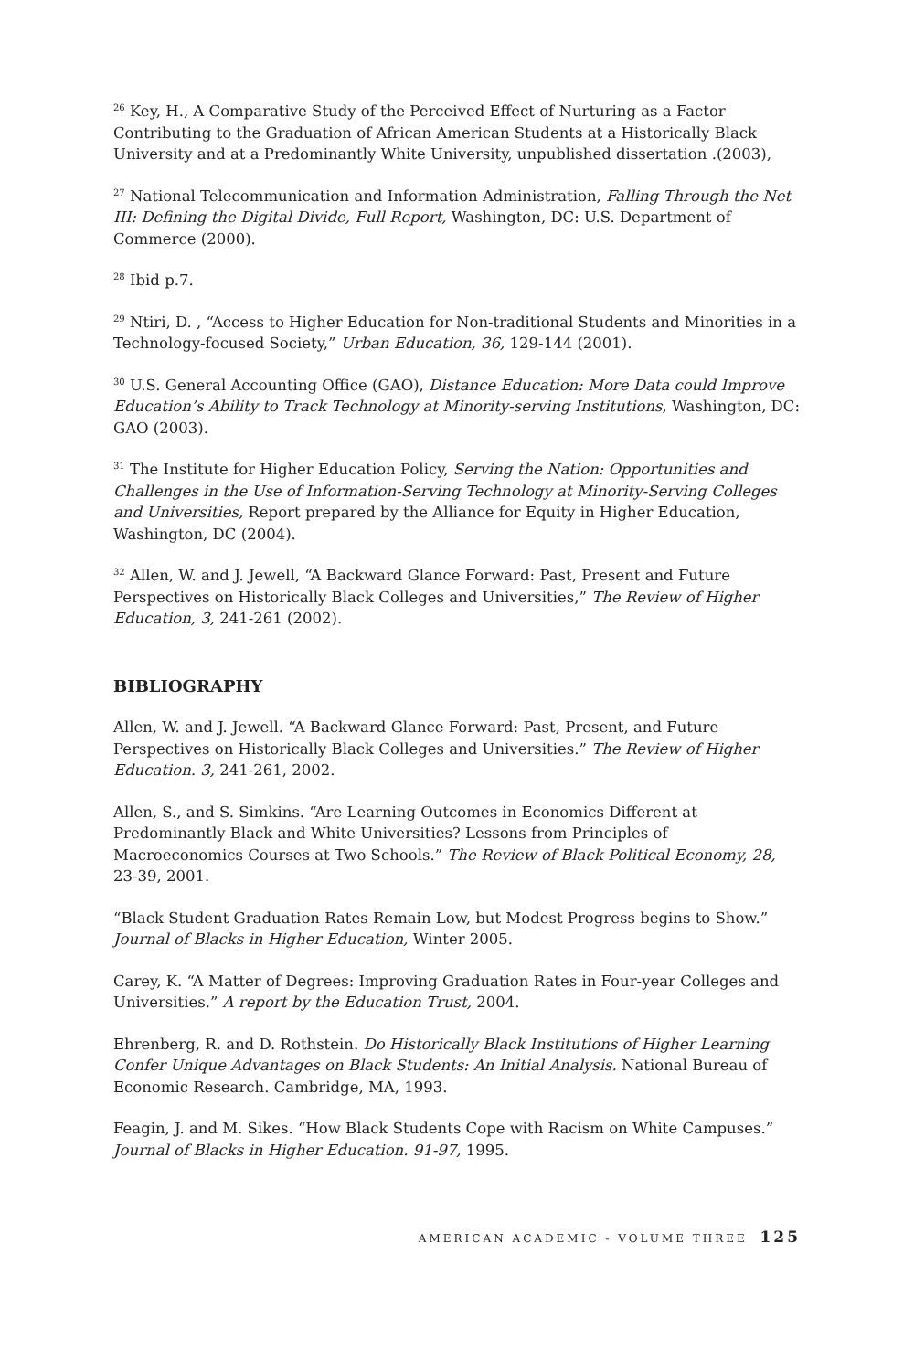<sup>26</sup> Key, H., A Comparative Study of the Perceived Effect of Nurturing as a Factor Contributing to the Graduation of African American Students at a Historically Black University and at a Predominantly White University, unpublished dissertation .(2003),
<sup>27</sup> National Telecommunication and Information Administration, Falling Through the Net III: Defining the Digital Divide, Full Report, Washington, DC: U.S. Department of Commerce (2000).
<sup>28</sup> Ibid p.7.
<sup>29</sup> Ntiri, D. , “Access to Higher Education for Non-traditional Students and Minorities in a Technology-focused Society,” Urban Education, 36, 129-144 (2001).
<sup>30</sup> U.S. General Accounting Office (GAO), Distance Education: More Data could Improve Education’s Ability to Track Technology at Minority-serving Institutions, Washington, DC: GAO (2003).
<sup>31</sup> The Institute for Higher Education Policy, Serving the Nation: Opportunities and Challenges in the Use of Information-Serving Technology at Minority-Serving Colleges and Universities, Report prepared by the Alliance for Equity in Higher Education, Washington, DC (2004).
<sup>32</sup> Allen, W. and J. Jewell, “A Backward Glance Forward: Past, Present and Future Perspectives on Historically Black Colleges and Universities,” The Review of Higher Education, 3, 241-261 (2002).
BIBLIOGRAPHY
Allen, W. and J. Jewell. “A Backward Glance Forward: Past, Present, and Future Perspectives on Historically Black Colleges and Universities.” The Review of Higher Education. 3, 241-261, 2002.
Allen, S., and S. Simkins. “Are Learning Outcomes in Economics Different at Predominantly Black and White Universities? Lessons from Principles of Macroeconomics Courses at Two Schools.” The Review of Black Political Economy, 28, 23-39, 2001.
“Black Student Graduation Rates Remain Low, but Modest Progress begins to Show.” Journal of Blacks in Higher Education, Winter 2005.
Carey, K. “A Matter of Degrees: Improving Graduation Rates in Four-year Colleges and Universities.” A report by the Education Trust, 2004.
Ehrenberg, R. and D. Rothstein. Do Historically Black Institutions of Higher Learning Confer Unique Advantages on Black Students: An Initial Analysis. National Bureau of Economic Research. Cambridge, MA, 1993.
Feagin, J. and M. Sikes. “How Black Students Cope with Racism on White Campuses.” Journal of Blacks in Higher Education. 91-97, 1995.
AMERICAN ACADEMIC - VOLUME THREE 125